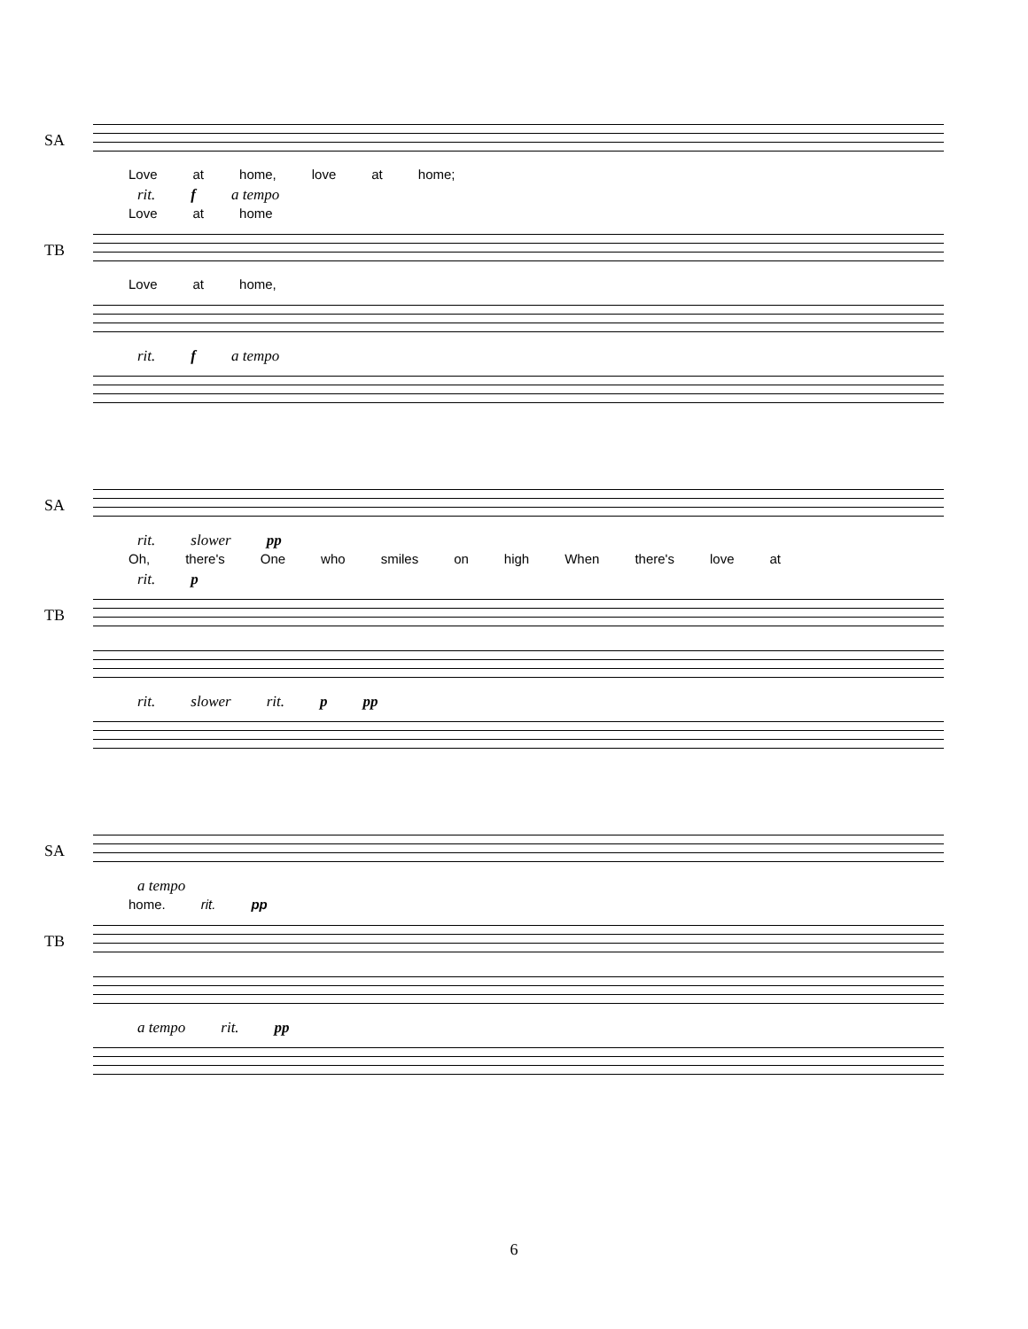SA
Love at home, love at home;
rit. f a tempo
Love at home
TB
Love at home,
rit. f a tempo
SA
rit. slower pp
Oh, there's One who smiles on high When there's love at
rit. p
TB
rit. slower rit. p pp
SA
a tempo
home. rit. pp
TB
a tempo rit. pp
6